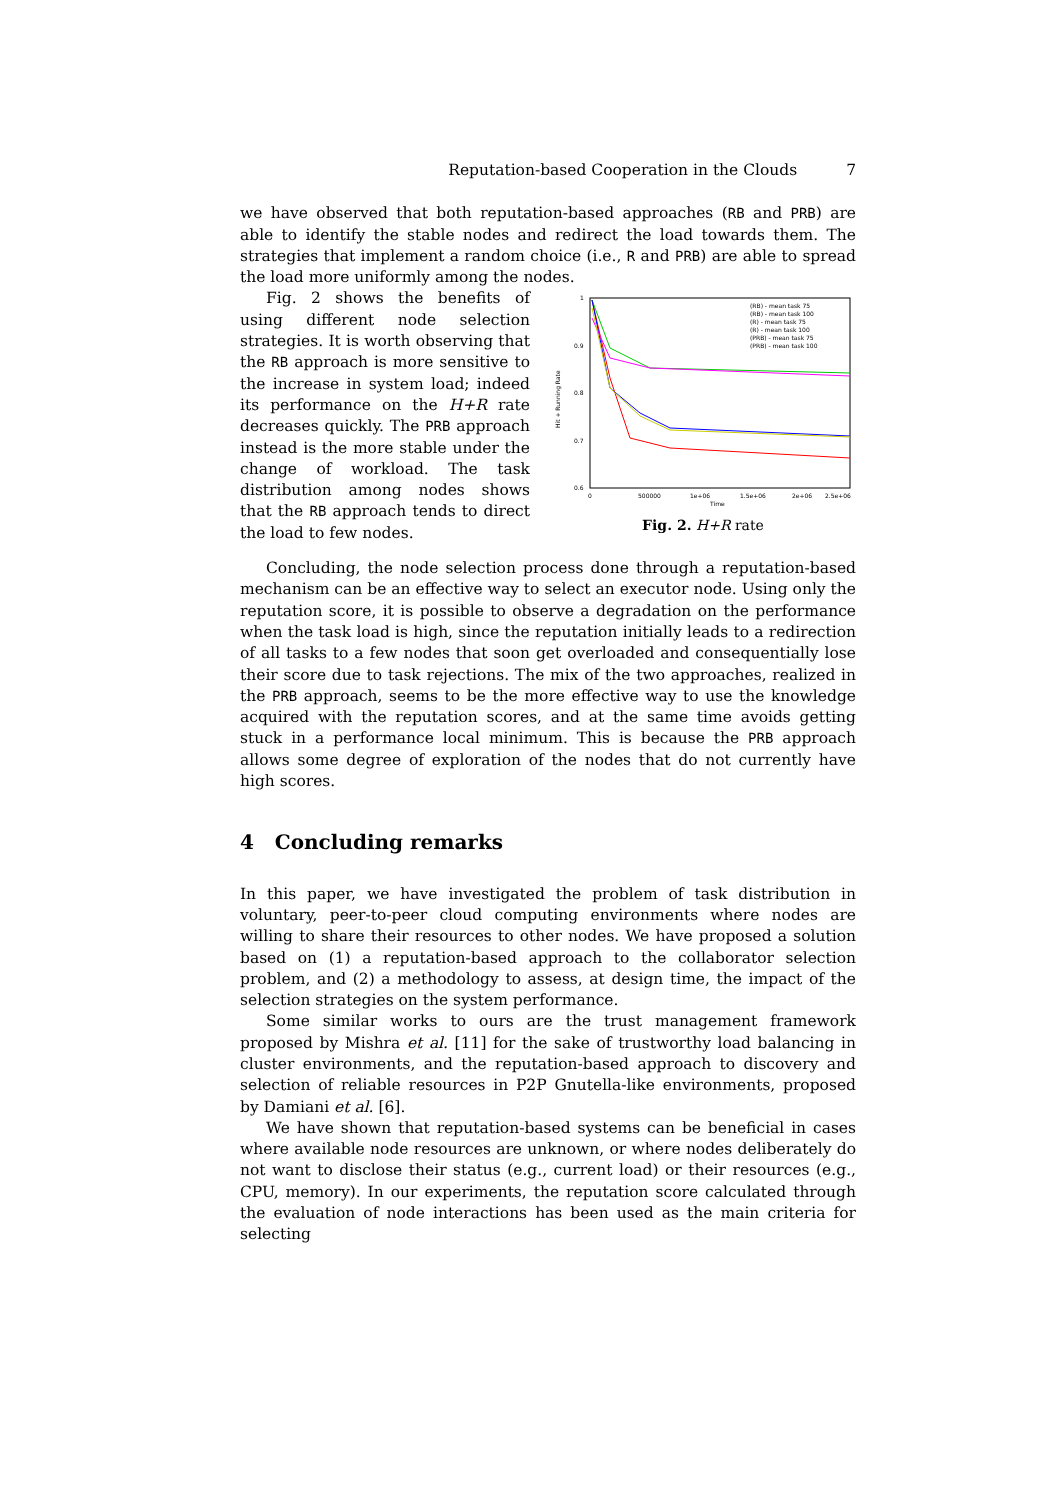Reputation-based Cooperation in the Clouds 7
we have observed that both reputation-based approaches (RB and PRB) are able to identify the stable nodes and redirect the load towards them. The strategies that implement a random choice (i.e., R and PRB) are able to spread the load more uniformly among the nodes.
Fig. 2 shows the benefits of using different node selection strategies. It is worth observing that the RB approach is more sensitive to the increase in system load; indeed its performance on the H+R rate decreases quickly. The PRB approach instead is the more stable under the change of workload. The task distribution among nodes shows that the RB approach tends to direct the load to few nodes.
1
0.9
0.8
0.7
0.6
0
500000
1e+06
1.5e+06
2e+06
2.5e+06
Time
Hit + Running Rate
(RB) - mean task 75
(RB) - mean task 100
(R) - mean task 75
(R) - mean task 100
(PRB) - mean task 75
(PRB) - mean task 100
Fig. 2. H+R rate
Concluding, the node selection process done through a reputation-based mechanism can be an effective way to select an executor node. Using only the reputation score, it is possible to observe a degradation on the performance when the task load is high, since the reputation initially leads to a redirection of all tasks to a few nodes that soon get overloaded and consequentially lose their score due to task rejections. The mix of the two approaches, realized in the PRB approach, seems to be the more effective way to use the knowledge acquired with the reputation scores, and at the same time avoids getting stuck in a performance local minimum. This is because the PRB approach allows some degree of exploration of the nodes that do not currently have high scores.
4 Concluding remarks
In this paper, we have investigated the problem of task distribution in voluntary, peer-to-peer cloud computing environments where nodes are willing to share their resources to other nodes. We have proposed a solution based on (1) a reputation-based approach to the collaborator selection problem, and (2) a methodology to assess, at design time, the impact of the selection strategies on the system performance.
Some similar works to ours are the trust management framework proposed by Mishra et al. [11] for the sake of trustworthy load balancing in cluster environments, and the reputation-based approach to discovery and selection of reliable resources in P2P Gnutella-like environments, proposed by Damiani et al. [6].
We have shown that reputation-based systems can be beneficial in cases where available node resources are unknown, or where nodes deliberately do not want to disclose their status (e.g., current load) or their resources (e.g., CPU, memory). In our experiments, the reputation score calculated through the evaluation of node interactions has been used as the main criteria for selecting